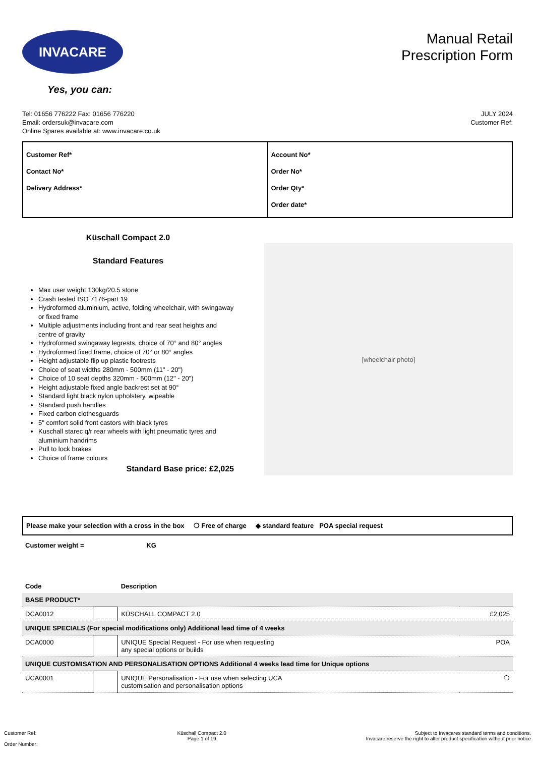INVACARE
Yes, you can:
Manual Retail
Prescription Form
Tel: 01656 776222 Fax: 01656 776220
Email: ordersuk@invacare.com
Online Spares available at: www.invacare.co.uk
JULY 2024
Customer Ref:
| Customer Ref* Contact No* Delivery Address* | Account No* Order No* Order Qty* Order date* |
Küschall Compact 2.0
Standard Features
Max user weight 130kg/20.5 stone
Crash tested ISO 7176-part 19
Hydroformed aluminium, active, folding wheelchair, with swingaway or fixed frame
Multiple adjustments including front and rear seat heights and centre of gravity
Hydroformed swingaway legrests, choice of 70° and 80° angles
Hydroformed fixed frame, choice of 70° or 80° angles
Height adjustable flip up plastic footrests
Choice of seat widths 280mm - 500mm (11" - 20")
Choice of 10 seat depths 320mm - 500mm (12" - 20")
Height adjustable fixed angle backrest set at 90°
Standard light black nylon upholstery, wipeable
Standard push handles
Fixed carbon clothesguards
5" comfort solid front castors with black tyres
Kuschall starec q/r rear wheels with light pneumatic tyres and aluminium handrims
Pull to lock brakes
Choice of frame colours
Standard Base price: £2,025
[wheelchair photo]
Please make your selection with a cross in the box ❍ Free of charge ◆ standard feature POA special request
Customer weight = KG
| Code | | Description | |
| --- | --- | --- | --- |
| BASE PRODUCT* | | | |
| DCA0012 | | KÜSCHALL COMPACT 2.0 | £2,025 |
| UNIQUE SPECIALS (For special modifications only) Additional lead time of 4 weeks | | | |
| DCA0000 | | UNIQUE Special Request - For use when requesting any special options or builds | POA |
| UNIQUE CUSTOMISATION AND PERSONALISATION OPTIONS Additional 4 weeks lead time for Unique options | | | |
| UCA0001 | | UNIQUE Personalisation - For use when selecting UCA customisation and personalisation options | ❍ |
Customer Ref:
Order Number:
Küschall Compact 2.0
Page 1 of 19
Subject to Invacares standard terms and conditions.
Invacare reserve the right to alter product specification without prior notice